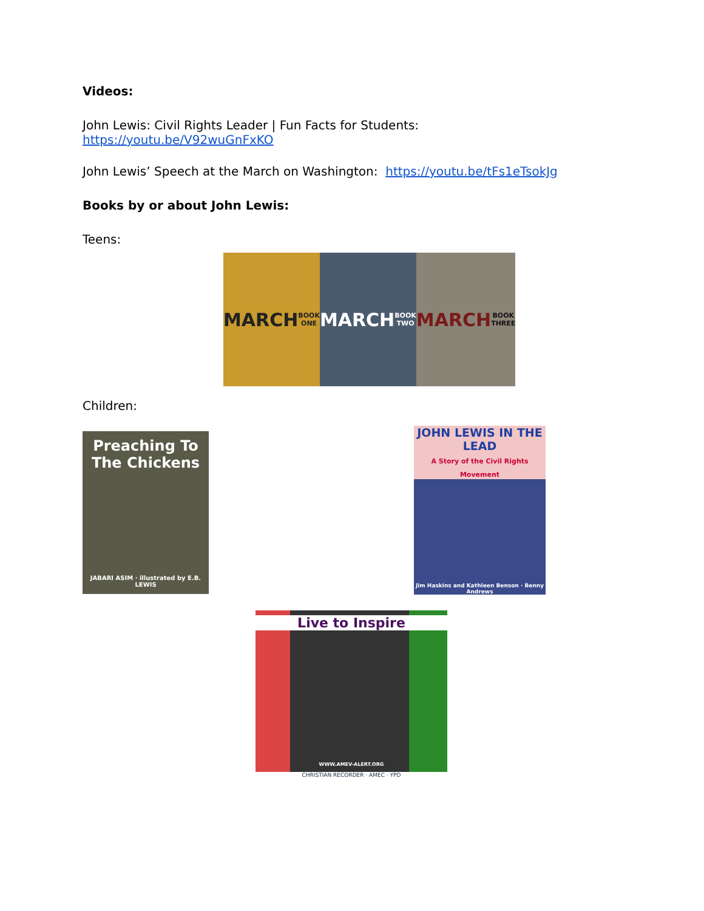Videos:
John Lewis: Civil Rights Leader | Fun Facts for Students:
https://youtu.be/V92wuGnFxKO
John Lewis’ Speech at the March on Washington: https://youtu.be/tFs1eTsokJg
Books by or about John Lewis:
Teens:
MARCH
BOOK ONE
MARCH
BOOK TWO
MARCH
BOOK THREE
Children:
Preaching To The Chickens
JABARI ASIM · illustrated by E.B. LEWIS
JOHN LEWIS IN THE LEAD
A Story of the Civil Rights Movement
Jim Haskins and Kathleen Benson · Benny Andrews
Live to Inspire
WWW.AMEV-ALERT.ORG
CHRISTIAN RECORDER · AMEC · YPD